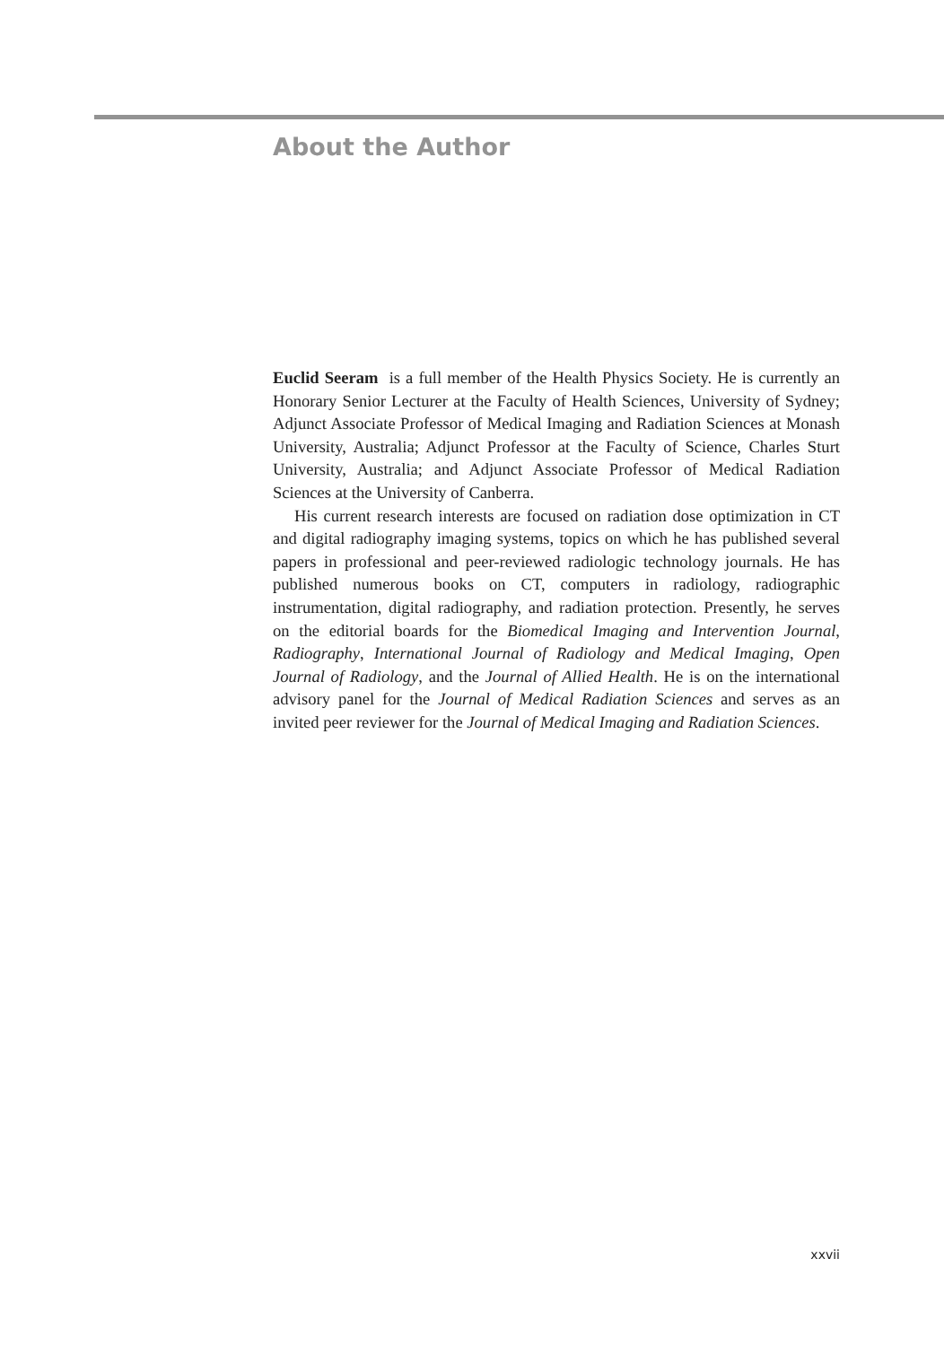About the Author
Euclid Seeram is a full member of the Health Physics Society. He is currently an Honorary Senior Lecturer at the Faculty of Health Sciences, University of Sydney; Adjunct Associate Professor of Medical Imaging and Radiation Sciences at Monash University, Australia; Adjunct Professor at the Faculty of Science, Charles Sturt University, Australia; and Adjunct Associate Professor of Medical Radiation Sciences at the University of Canberra.
His current research interests are focused on radiation dose optimization in CT and digital radiography imaging systems, topics on which he has published several papers in professional and peer-reviewed radiologic technology journals. He has published numerous books on CT, computers in radiology, radiographic instrumentation, digital radiography, and radiation protection. Presently, he serves on the editorial boards for the Biomedical Imaging and Intervention Journal, Radiography, International Journal of Radiology and Medical Imaging, Open Journal of Radiology, and the Journal of Allied Health. He is on the international advisory panel for the Journal of Medical Radiation Sciences and serves as an invited peer reviewer for the Journal of Medical Imaging and Radiation Sciences.
xxvii